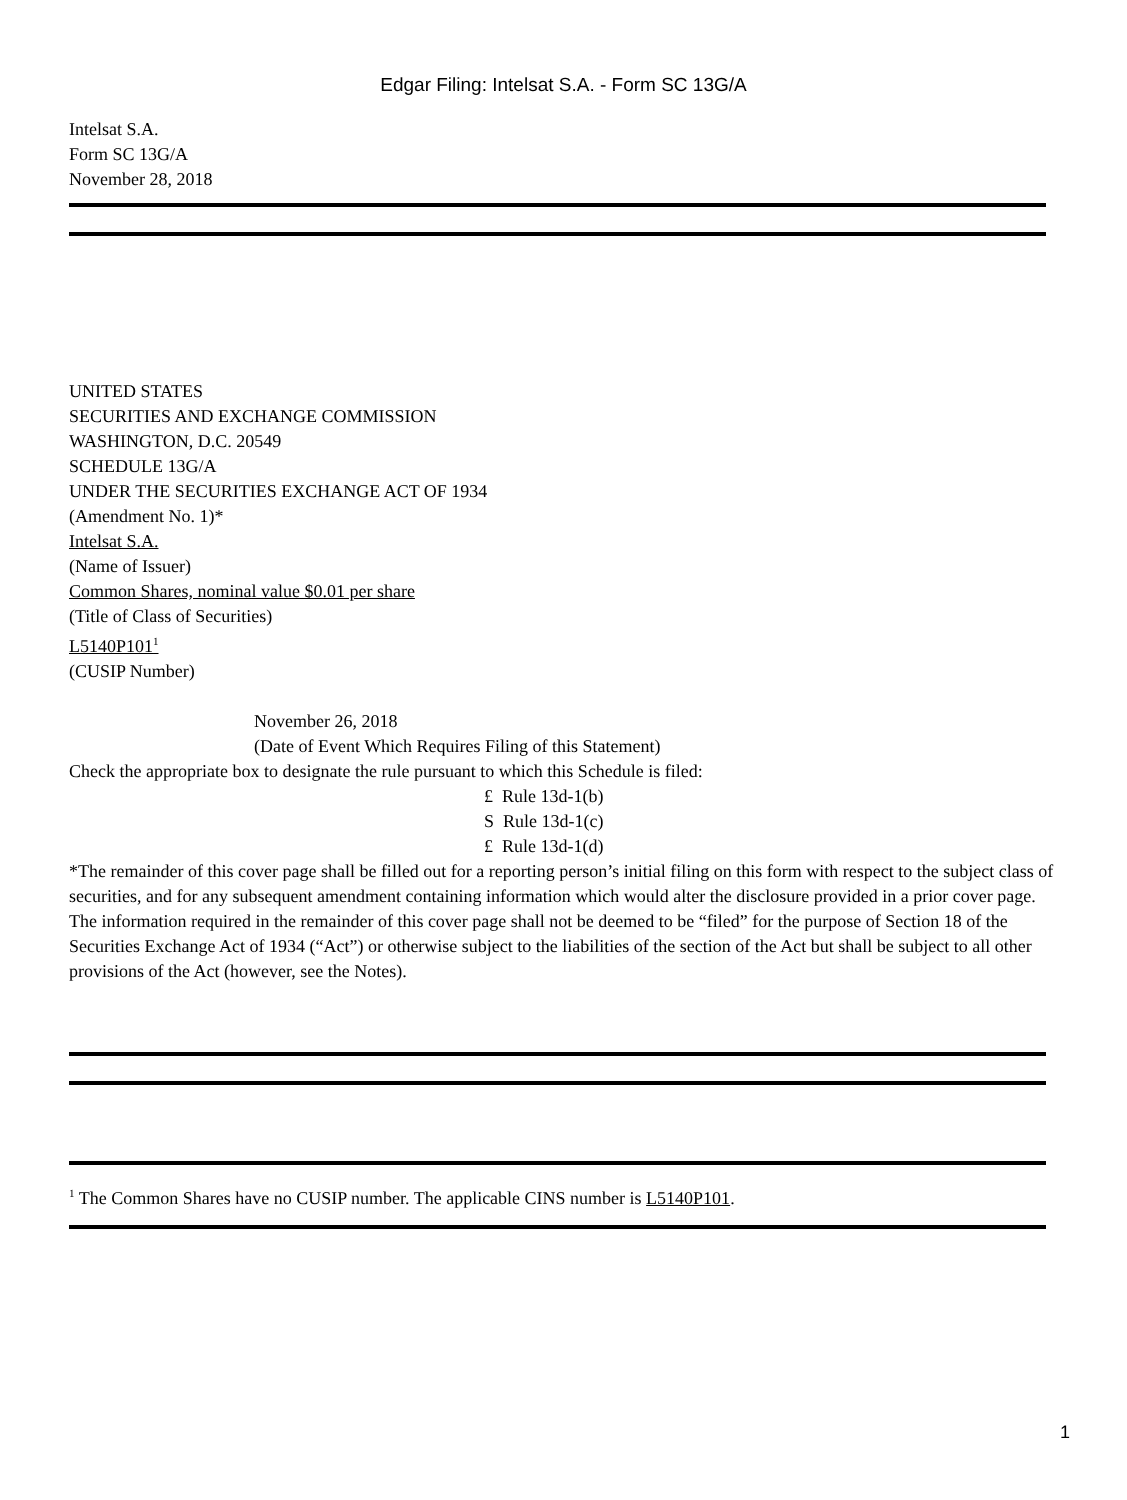Edgar Filing: Intelsat S.A. - Form SC 13G/A
Intelsat S.A.
Form SC 13G/A
November 28, 2018
UNITED STATES
SECURITIES AND EXCHANGE COMMISSION
WASHINGTON, D.C. 20549
SCHEDULE 13G/A
UNDER THE SECURITIES EXCHANGE ACT OF 1934
(Amendment No. 1)*
Intelsat S.A.
(Name of Issuer)
Common Shares, nominal value $0.01 per share
(Title of Class of Securities)
L5140P101<sup>1</sup>
(CUSIP Number)
November 26, 2018
(Date of Event Which Requires Filing of this Statement)
Check the appropriate box to designate the rule pursuant to which this Schedule is filed:
£ Rule 13d-1(b)
S Rule 13d-1(c)
£ Rule 13d-1(d)
*The remainder of this cover page shall be filled out for a reporting person’s initial filing on this form with respect to the subject class of securities, and for any subsequent amendment containing information which would alter the disclosure provided in a prior cover page.
The information required in the remainder of this cover page shall not be deemed to be “filed” for the purpose of Section 18 of the Securities Exchange Act of 1934 (“Act”) or otherwise subject to the liabilities of the section of the Act but shall be subject to all other provisions of the Act (however, see the Notes).
<sup>1</sup> The Common Shares have no CUSIP number. The applicable CINS number is L5140P101.
1